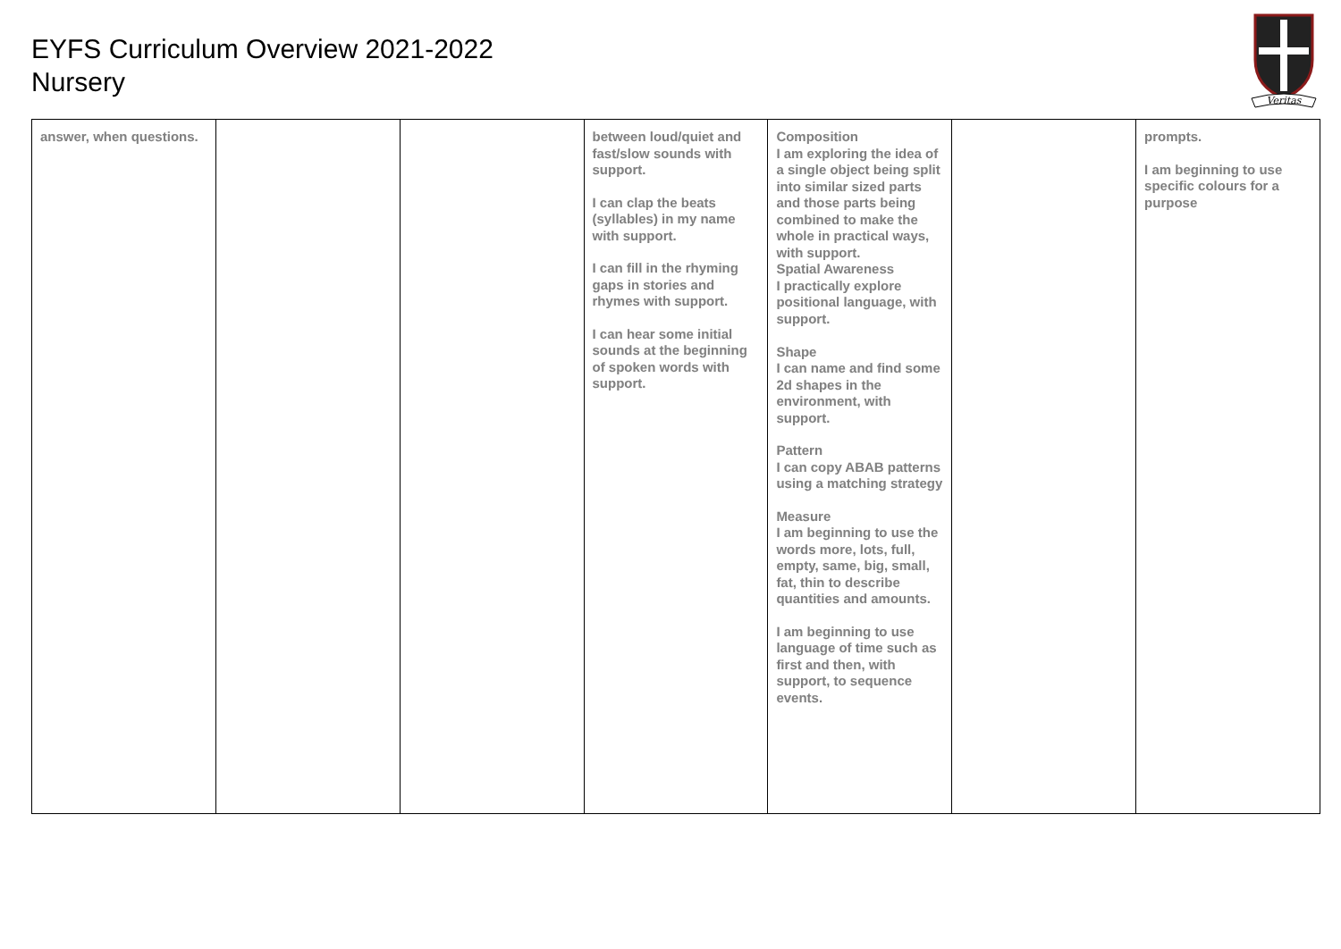EYFS Curriculum Overview 2021-2022
Nursery
Veritas
| answer, when questions. | | | between loud/quiet and fast/slow sounds with support. I can clap the beats (syllables) in my name with support. I can fill in the rhyming gaps in stories and rhymes with support. I can hear some initial sounds at the beginning of spoken words with support. | Composition I am exploring the idea of a single object being split into similar sized parts and those parts being combined to make the whole in practical ways, with support. Spatial Awareness I practically explore positional language, with support. Shape I can name and find some 2d shapes in the environment, with support. Pattern I can copy ABAB patterns using a matching strategy Measure I am beginning to use the words more, lots, full, empty, same, big, small, fat, thin to describe quantities and amounts. I am beginning to use language of time such as first and then, with support, to sequence events. | | prompts. I am beginning to use specific colours for a purpose |